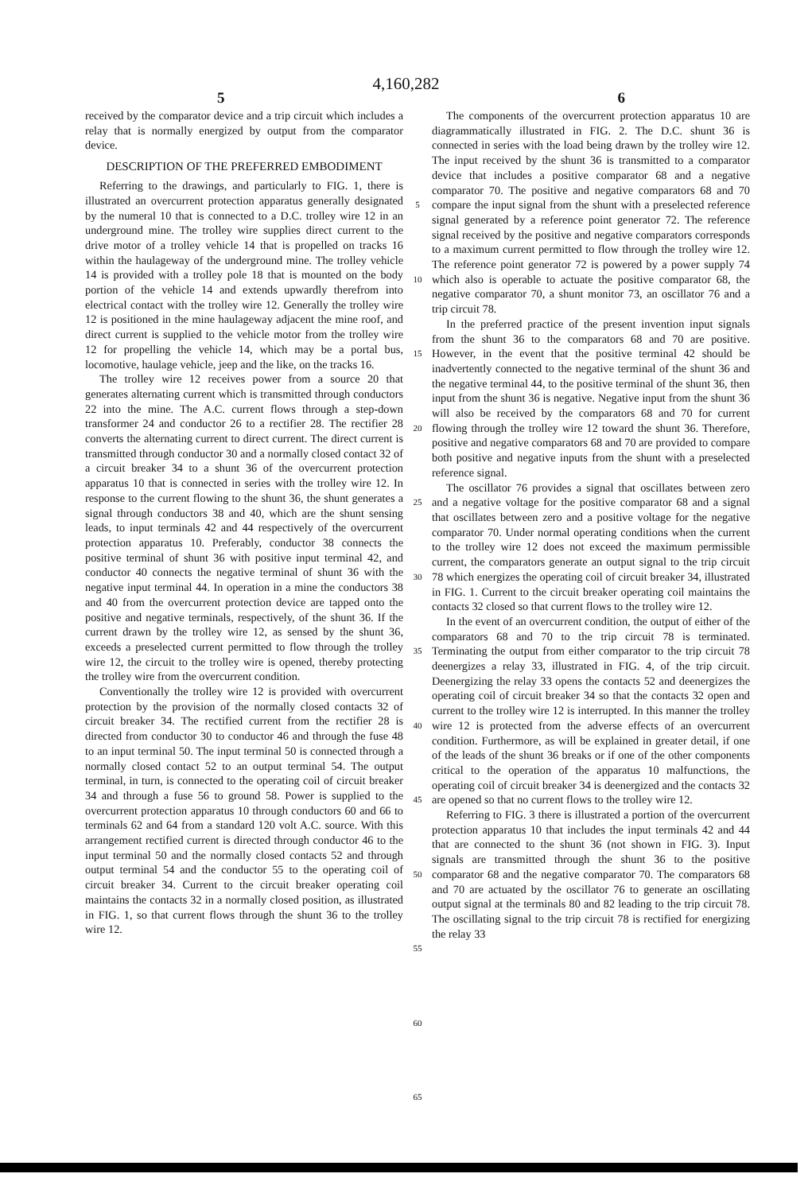4,160,282
5 6
received by the comparator device and a trip circuit which includes a relay that is normally energized by output from the comparator device.
DESCRIPTION OF THE PREFERRED EMBODIMENT
Referring to the drawings, and particularly to FIG. 1, there is illustrated an overcurrent protection apparatus generally designated by the numeral 10 that is connected to a D.C. trolley wire 12 in an underground mine. The trolley wire supplies direct current to the drive motor of a trolley vehicle 14 that is propelled on tracks 16 within the haulageway of the underground mine. The trolley vehicle 14 is provided with a trolley pole 18 that is mounted on the body portion of the vehicle 14 and extends upwardly therefrom into electrical contact with the trolley wire 12. Generally the trolley wire 12 is positioned in the mine haulageway adjacent the mine roof, and direct current is supplied to the vehicle motor from the trolley wire 12 for propelling the vehicle 14, which may be a portal bus, locomotive, haulage vehicle, jeep and the like, on the tracks 16.
The trolley wire 12 receives power from a source 20 that generates alternating current which is transmitted through conductors 22 into the mine. The A.C. current flows through a step-down transformer 24 and conductor 26 to a rectifier 28. The rectifier 28 converts the alternating current to direct current. The direct current is transmitted through conductor 30 and a normally closed contact 32 of a circuit breaker 34 to a shunt 36 of the overcurrent protection apparatus 10 that is connected in series with the trolley wire 12. In response to the current flowing to the shunt 36, the shunt generates a signal through conductors 38 and 40, which are the shunt sensing leads, to input terminals 42 and 44 respectively of the overcurrent protection apparatus 10. Preferably, conductor 38 connects the positive terminal of shunt 36 with positive input terminal 42, and conductor 40 connects the negative terminal of shunt 36 with the negative input terminal 44. In operation in a mine the conductors 38 and 40 from the overcurrent protection device are tapped onto the positive and negative terminals, respectively, of the shunt 36. If the current drawn by the trolley wire 12, as sensed by the shunt 36, exceeds a preselected current permitted to flow through the trolley wire 12, the circuit to the trolley wire is opened, thereby protecting the trolley wire from the overcurrent condition.
Conventionally the trolley wire 12 is provided with overcurrent protection by the provision of the normally closed contacts 32 of circuit breaker 34. The rectified current from the rectifier 28 is directed from conductor 30 to conductor 46 and through the fuse 48 to an input terminal 50. The input terminal 50 is connected through a normally closed contact 52 to an output terminal 54. The output terminal, in turn, is connected to the operating coil of circuit breaker 34 and through a fuse 56 to ground 58. Power is supplied to the overcurrent protection apparatus 10 through conductors 60 and 66 to terminals 62 and 64 from a standard 120 volt A.C. source. With this arrangement rectified current is directed through conductor 46 to the input terminal 50 and the normally closed contacts 52 and through output terminal 54 and the conductor 55 to the operating coil of circuit breaker 34. Current to the circuit breaker operating coil maintains the contacts 32 in a normally closed position, as illustrated in FIG. 1, so that current flows through the shunt 36 to the trolley wire 12.
5
10
15
20
25
30
35
40
45
50
55
60
65
The components of the overcurrent protection apparatus 10 are diagrammatically illustrated in FIG. 2. The D.C. shunt 36 is connected in series with the load being drawn by the trolley wire 12. The input received by the shunt 36 is transmitted to a comparator device that includes a positive comparator 68 and a negative comparator 70. The positive and negative comparators 68 and 70 compare the input signal from the shunt with a preselected reference signal generated by a reference point generator 72. The reference signal received by the positive and negative comparators corresponds to a maximum current permitted to flow through the trolley wire 12. The reference point generator 72 is powered by a power supply 74 which also is operable to actuate the positive comparator 68, the negative comparator 70, a shunt monitor 73, an oscillator 76 and a trip circuit 78.
In the preferred practice of the present invention input signals from the shunt 36 to the comparators 68 and 70 are positive. However, in the event that the positive terminal 42 should be inadvertently connected to the negative terminal of the shunt 36 and the negative terminal 44, to the positive terminal of the shunt 36, then input from the shunt 36 is negative. Negative input from the shunt 36 will also be received by the comparators 68 and 70 for current flowing through the trolley wire 12 toward the shunt 36. Therefore, positive and negative comparators 68 and 70 are provided to compare both positive and negative inputs from the shunt with a preselected reference signal.
The oscillator 76 provides a signal that oscillates between zero and a negative voltage for the positive comparator 68 and a signal that oscillates between zero and a positive voltage for the negative comparator 70. Under normal operating conditions when the current to the trolley wire 12 does not exceed the maximum permissible current, the comparators generate an output signal to the trip circuit 78 which energizes the operating coil of circuit breaker 34, illustrated in FIG. 1. Current to the circuit breaker operating coil maintains the contacts 32 closed so that current flows to the trolley wire 12.
In the event of an overcurrent condition, the output of either of the comparators 68 and 70 to the trip circuit 78 is terminated. Terminating the output from either comparator to the trip circuit 78 deenergizes a relay 33, illustrated in FIG. 4, of the trip circuit. Deenergizing the relay 33 opens the contacts 52 and deenergizes the operating coil of circuit breaker 34 so that the contacts 32 open and current to the trolley wire 12 is interrupted. In this manner the trolley wire 12 is protected from the adverse effects of an overcurrent condition. Furthermore, as will be explained in greater detail, if one of the leads of the shunt 36 breaks or if one of the other components critical to the operation of the apparatus 10 malfunctions, the operating coil of circuit breaker 34 is deenergized and the contacts 32 are opened so that no current flows to the trolley wire 12.
Referring to FIG. 3 there is illustrated a portion of the overcurrent protection apparatus 10 that includes the input terminals 42 and 44 that are connected to the shunt 36 (not shown in FIG. 3). Input signals are transmitted through the shunt 36 to the positive comparator 68 and the negative comparator 70. The comparators 68 and 70 are actuated by the oscillator 76 to generate an oscillating output signal at the terminals 80 and 82 leading to the trip circuit 78. The oscillating signal to the trip circuit 78 is rectified for energizing the relay 33